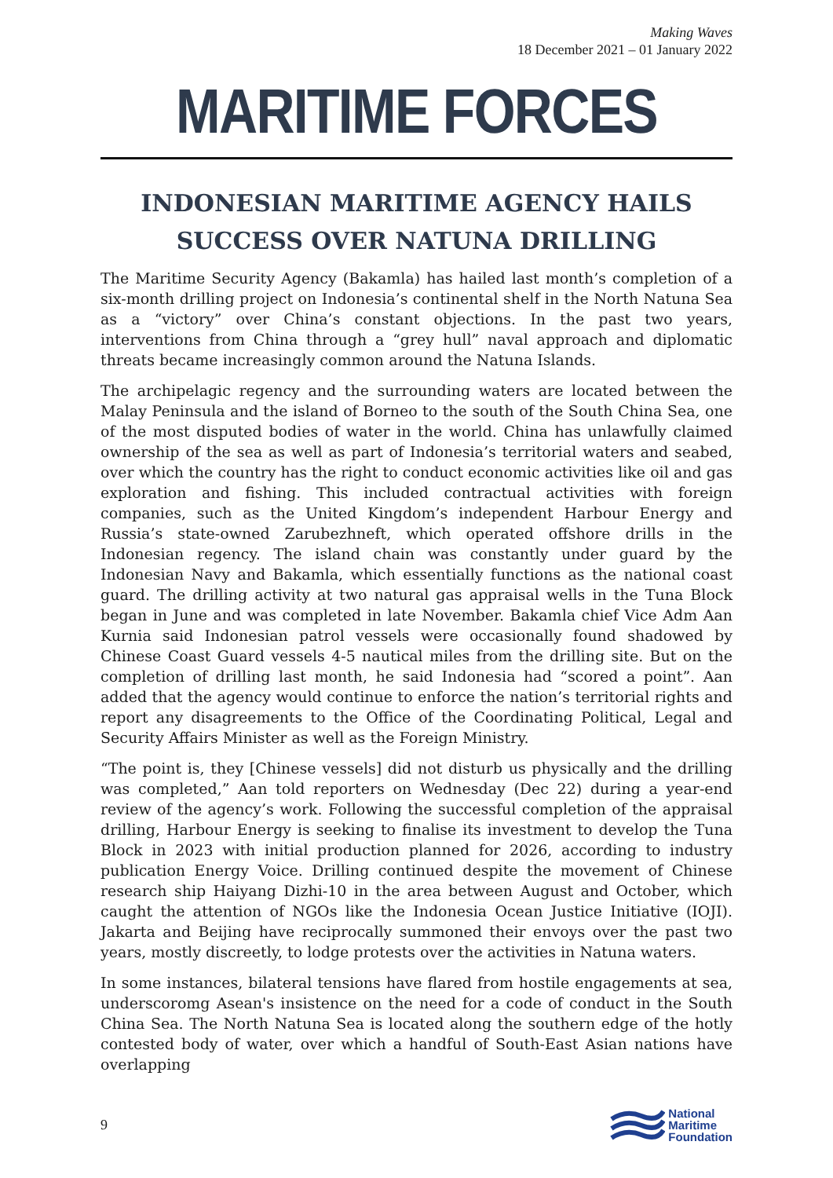Making Waves
18 December 2021 – 01 January 2022
MARITIME FORCES
INDONESIAN MARITIME AGENCY HAILS SUCCESS OVER NATUNA DRILLING
The Maritime Security Agency (Bakamla) has hailed last month’s completion of a six-month drilling project on Indonesia’s continental shelf in the North Natuna Sea as a “victory” over China’s constant objections. In the past two years, interventions from China through a “grey hull” naval approach and diplomatic threats became increasingly common around the Natuna Islands.
The archipelagic regency and the surrounding waters are located between the Malay Peninsula and the island of Borneo to the south of the South China Sea, one of the most disputed bodies of water in the world. China has unlawfully claimed ownership of the sea as well as part of Indonesia’s territorial waters and seabed, over which the country has the right to conduct economic activities like oil and gas exploration and fishing. This included contractual activities with foreign companies, such as the United Kingdom’s independent Harbour Energy and Russia’s state-owned Zarubezhneft, which operated offshore drills in the Indonesian regency. The island chain was constantly under guard by the Indonesian Navy and Bakamla, which essentially functions as the national coast guard. The drilling activity at two natural gas appraisal wells in the Tuna Block began in June and was completed in late November. Bakamla chief Vice Adm Aan Kurnia said Indonesian patrol vessels were occasionally found shadowed by Chinese Coast Guard vessels 4-5 nautical miles from the drilling site. But on the completion of drilling last month, he said Indonesia had “scored a point”. Aan added that the agency would continue to enforce the nation’s territorial rights and report any disagreements to the Office of the Coordinating Political, Legal and Security Affairs Minister as well as the Foreign Ministry.
“The point is, they [Chinese vessels] did not disturb us physically and the drilling was completed,” Aan told reporters on Wednesday (Dec 22) during a year-end review of the agency’s work. Following the successful completion of the appraisal drilling, Harbour Energy is seeking to finalise its investment to develop the Tuna Block in 2023 with initial production planned for 2026, according to industry publication Energy Voice. Drilling continued despite the movement of Chinese research ship Haiyang Dizhi-10 in the area between August and October, which caught the attention of NGOs like the Indonesia Ocean Justice Initiative (IOJI). Jakarta and Beijing have reciprocally summoned their envoys over the past two years, mostly discreetly, to lodge protests over the activities in Natuna waters.
In some instances, bilateral tensions have flared from hostile engagements at sea, underscoromg Asean's insistence on the need for a code of conduct in the South China Sea. The North Natuna Sea is located along the southern edge of the hotly contested body of water, over which a handful of South-East Asian nations have overlapping
9 National
Maritime
Foundation